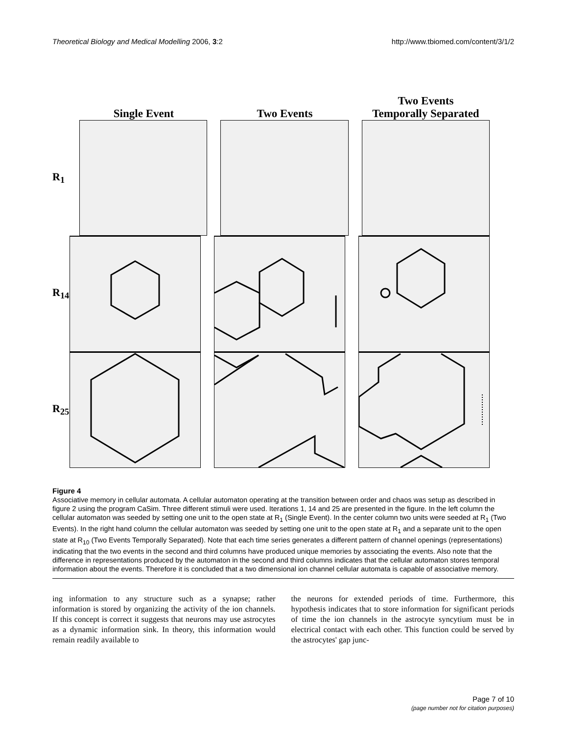Theoretical Biology and Medical Modelling 2006, 3:2 http://www.tbiomed.com/content/3/1/2
Single Event
Two Events
Two Events
Temporally Separated
R<sub>1</sub>
R<sub>14</sub>
R<sub>25</sub>
Figure 4
Associative memory in cellular automata. A cellular automaton operating at the transition between order and chaos was setup as described in figure 2 using the program CaSim. Three different stimuli were used. Iterations 1, 14 and 25 are presented in the figure. In the left column the cellular automaton was seeded by setting one unit to the open state at R<sub>1</sub> (Single Event). In the center column two units were seeded at R<sub>1</sub> (Two Events). In the right hand column the cellular automaton was seeded by setting one unit to the open state at R<sub>1</sub> and a separate unit to the open state at R<sub>10</sub> (Two Events Temporally Separated). Note that each time series generates a different pattern of channel openings (representations) indicating that the two events in the second and third columns have produced unique memories by associating the events. Also note that the difference in representations produced by the automaton in the second and third columns indicates that the cellular automaton stores temporal information about the events. Therefore it is concluded that a two dimensional ion channel cellular automata is capable of associative memory.
ing information to any structure such as a synapse; rather information is stored by organizing the activity of the ion channels. If this concept is correct it suggests that neurons may use astrocytes as a dynamic information sink. In theory, this information would remain readily available to
the neurons for extended periods of time. Furthermore, this hypothesis indicates that to store information for significant periods of time the ion channels in the astrocyte syncytium must be in electrical contact with each other. This function could be served by the astrocytes' gap junc-
Page 7 of 10
(page number not for citation purposes)